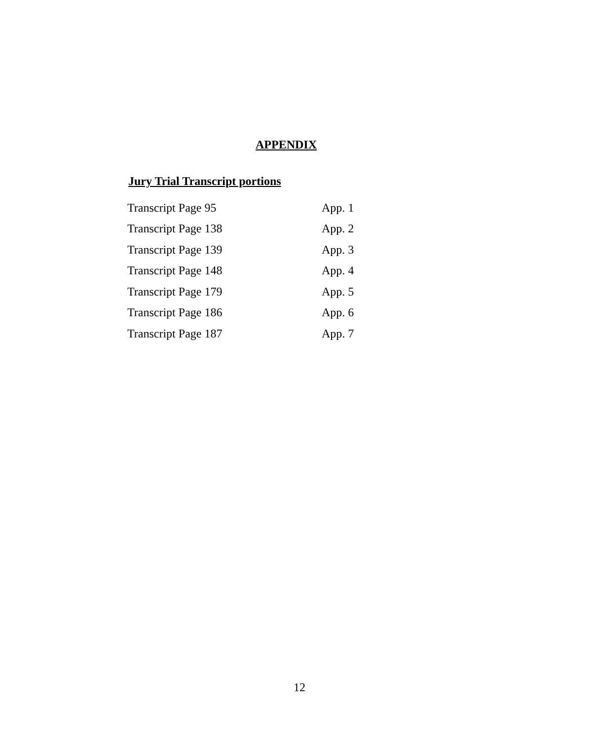APPENDIX
Jury Trial Transcript portions
| Transcript Page 95 | App. 1 |
| Transcript Page 138 | App. 2 |
| Transcript Page 139 | App. 3 |
| Transcript Page 148 | App. 4 |
| Transcript Page 179 | App. 5 |
| Transcript Page 186 | App. 6 |
| Transcript Page 187 | App. 7 |
12